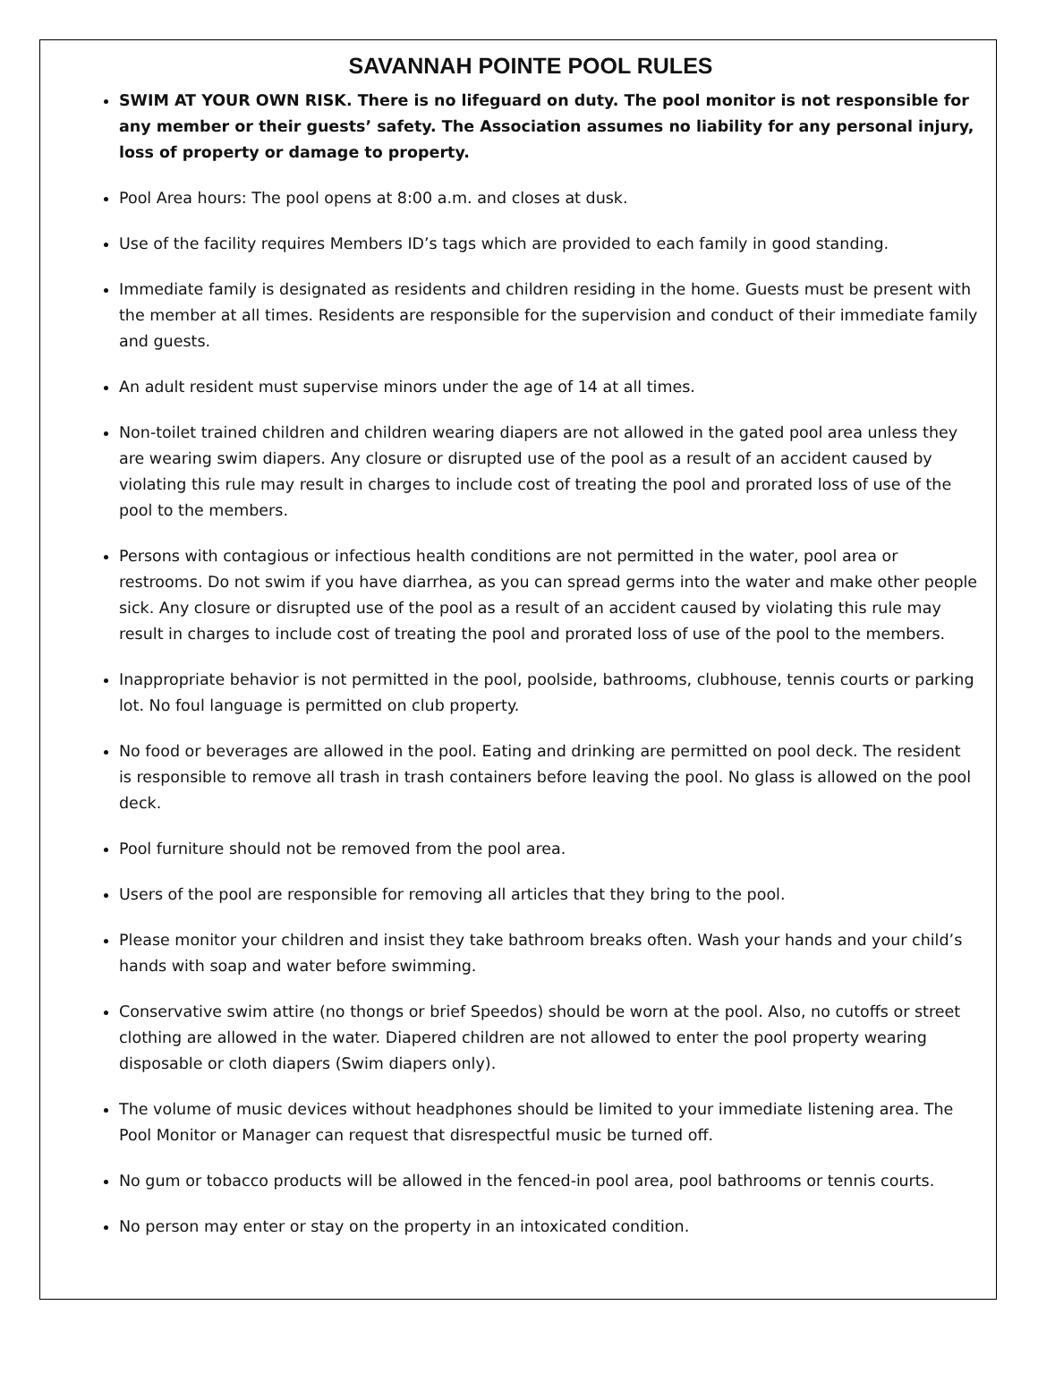SAVANNAH POINTE POOL RULES
SWIM AT YOUR OWN RISK. There is no lifeguard on duty. The pool monitor is not responsible for any member or their guests’ safety. The Association assumes no liability for any personal injury, loss of property or damage to property.
Pool Area hours: The pool opens at 8:00 a.m. and closes at dusk.
Use of the facility requires Members ID’s tags which are provided to each family in good standing.
Immediate family is designated as residents and children residing in the home. Guests must be present with the member at all times. Residents are responsible for the supervision and conduct of their immediate family and guests.
An adult resident must supervise minors under the age of 14 at all times.
Non-toilet trained children and children wearing diapers are not allowed in the gated pool area unless they are wearing swim diapers. Any closure or disrupted use of the pool as a result of an accident caused by violating this rule may result in charges to include cost of treating the pool and prorated loss of use of the pool to the members.
Persons with contagious or infectious health conditions are not permitted in the water, pool area or restrooms. Do not swim if you have diarrhea, as you can spread germs into the water and make other people sick. Any closure or disrupted use of the pool as a result of an accident caused by violating this rule may result in charges to include cost of treating the pool and prorated loss of use of the pool to the members.
Inappropriate behavior is not permitted in the pool, poolside, bathrooms, clubhouse, tennis courts or parking lot. No foul language is permitted on club property.
No food or beverages are allowed in the pool. Eating and drinking are permitted on pool deck. The resident is responsible to remove all trash in trash containers before leaving the pool. No glass is allowed on the pool deck.
Pool furniture should not be removed from the pool area.
Users of the pool are responsible for removing all articles that they bring to the pool.
Please monitor your children and insist they take bathroom breaks often. Wash your hands and your child’s hands with soap and water before swimming.
Conservative swim attire (no thongs or brief Speedos) should be worn at the pool. Also, no cutoffs or street clothing are allowed in the water. Diapered children are not allowed to enter the pool property wearing disposable or cloth diapers (Swim diapers only).
The volume of music devices without headphones should be limited to your immediate listening area. The Pool Monitor or Manager can request that disrespectful music be turned off.
No gum or tobacco products will be allowed in the fenced-in pool area, pool bathrooms or tennis courts.
No person may enter or stay on the property in an intoxicated condition.